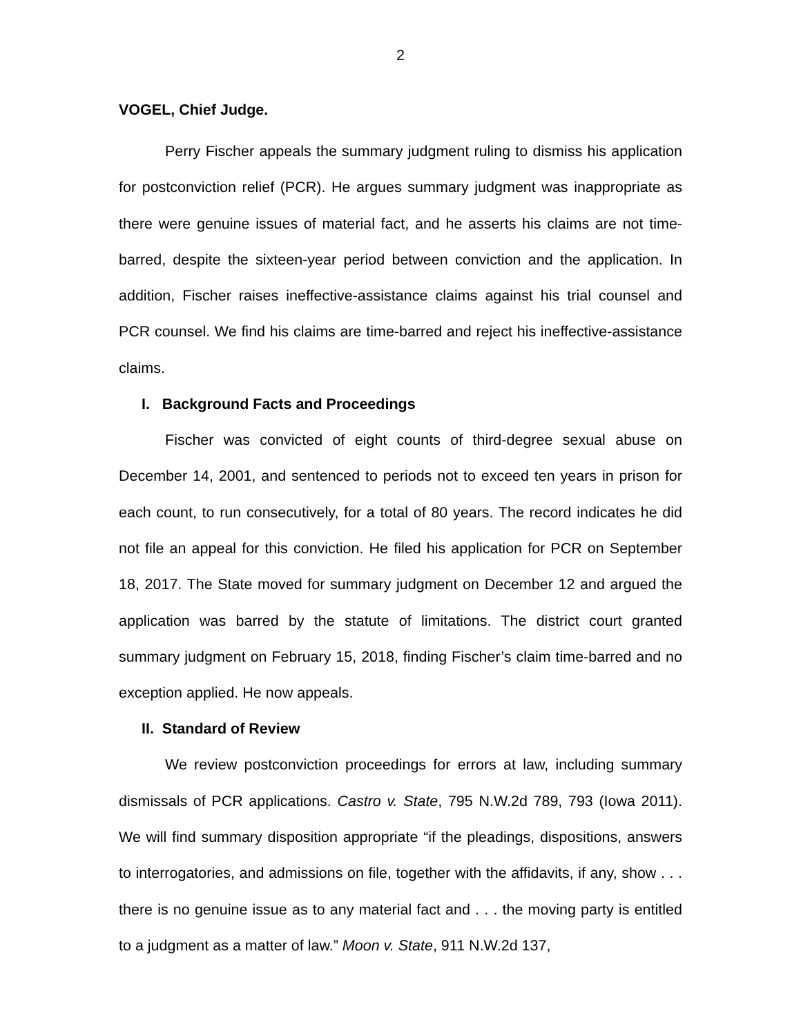2
VOGEL, Chief Judge.
Perry Fischer appeals the summary judgment ruling to dismiss his application for postconviction relief (PCR). He argues summary judgment was inappropriate as there were genuine issues of material fact, and he asserts his claims are not time-barred, despite the sixteen-year period between conviction and the application. In addition, Fischer raises ineffective-assistance claims against his trial counsel and PCR counsel. We find his claims are time-barred and reject his ineffective-assistance claims.
I. Background Facts and Proceedings
Fischer was convicted of eight counts of third-degree sexual abuse on December 14, 2001, and sentenced to periods not to exceed ten years in prison for each count, to run consecutively, for a total of 80 years. The record indicates he did not file an appeal for this conviction. He filed his application for PCR on September 18, 2017. The State moved for summary judgment on December 12 and argued the application was barred by the statute of limitations. The district court granted summary judgment on February 15, 2018, finding Fischer’s claim time-barred and no exception applied. He now appeals.
II. Standard of Review
We review postconviction proceedings for errors at law, including summary dismissals of PCR applications. Castro v. State, 795 N.W.2d 789, 793 (Iowa 2011). We will find summary disposition appropriate “if the pleadings, dispositions, answers to interrogatories, and admissions on file, together with the affidavits, if any, show . . . there is no genuine issue as to any material fact and . . . the moving party is entitled to a judgment as a matter of law.” Moon v. State, 911 N.W.2d 137,